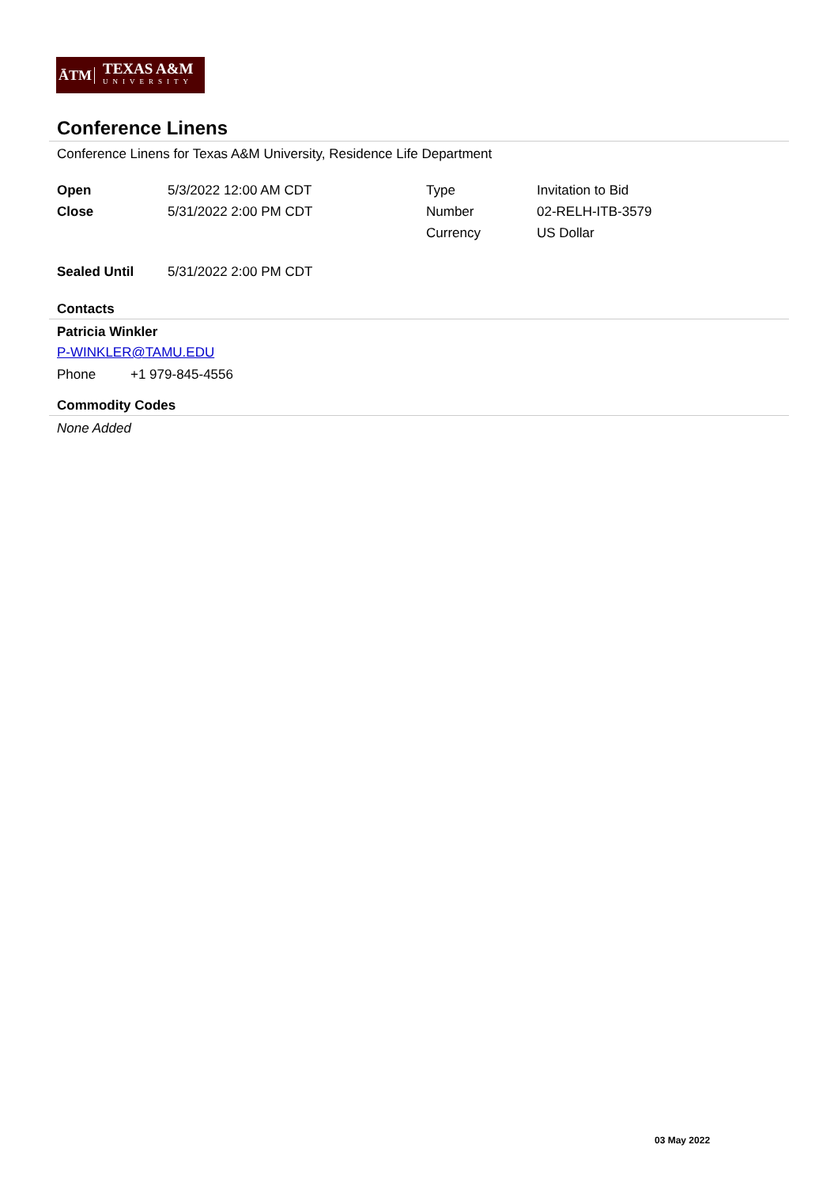ĀTM
TEXAS A&M
UNIVERSITY
Conference Linens
Conference Linens for Texas A&M University, Residence Life Department
| Open | 5/3/2022 12:00 AM CDT | Type | Invitation to Bid |
| Close | 5/31/2022 2:00 PM CDT | Number | 02-RELH-ITB-3579 |
| | | Currency | US Dollar |
| Sealed Until | 5/31/2022 2:00 PM CDT |
Contacts
Patricia Winkler
P-WINKLER@TAMU.EDU
| Phone | +1 979-845-4556 |
Commodity Codes
None Added
03 May 2022